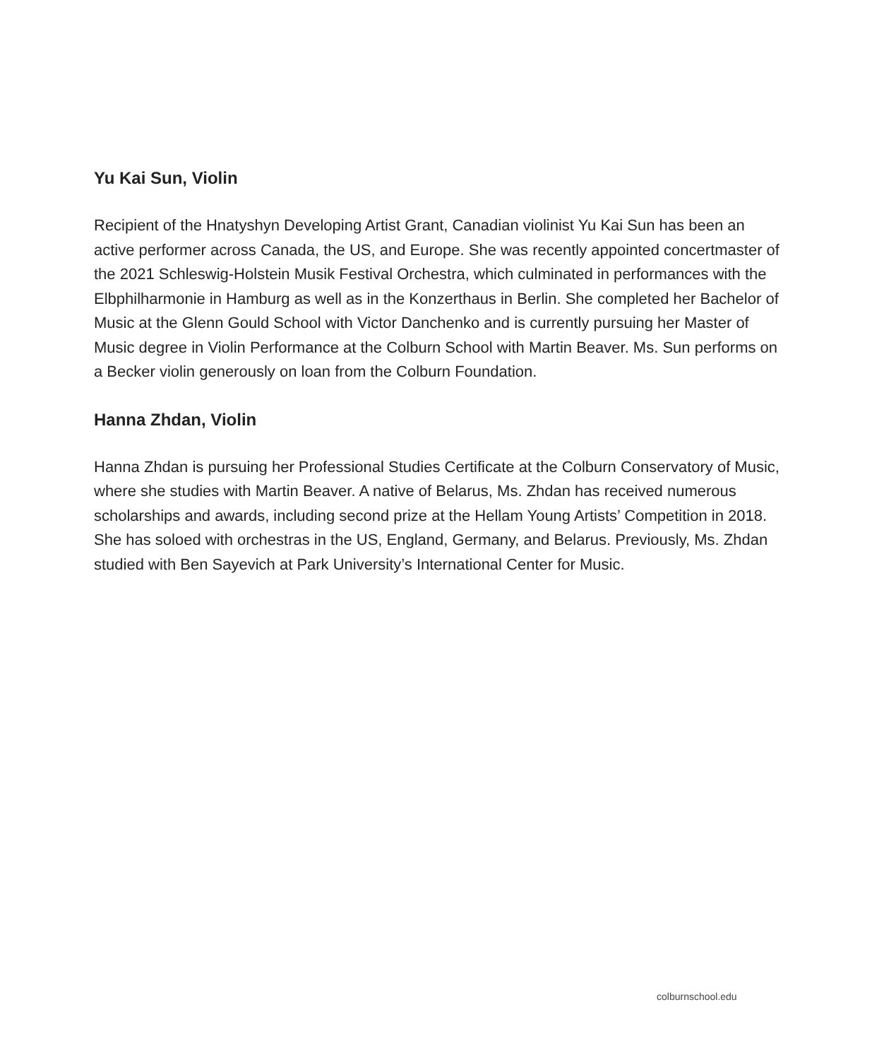Yu Kai Sun, Violin
Recipient of the Hnatyshyn Developing Artist Grant, Canadian violinist Yu Kai Sun has been an active performer across Canada, the US, and Europe. She was recently appointed concertmaster of the 2021 Schleswig-Holstein Musik Festival Orchestra, which culminated in performances with the Elbphilharmonie in Hamburg as well as in the Konzerthaus in Berlin. She completed her Bachelor of Music at the Glenn Gould School with Victor Danchenko and is currently pursuing her Master of Music degree in Violin Performance at the Colburn School with Martin Beaver. Ms. Sun performs on a Becker violin generously on loan from the Colburn Foundation.
Hanna Zhdan, Violin
Hanna Zhdan is pursuing her Professional Studies Certificate at the Colburn Conservatory of Music, where she studies with Martin Beaver. A native of Belarus, Ms. Zhdan has received numerous scholarships and awards, including second prize at the Hellam Young Artists’ Competition in 2018. She has soloed with orchestras in the US, England, Germany, and Belarus. Previously, Ms. Zhdan studied with Ben Sayevich at Park University’s International Center for Music.
colburnschool.edu